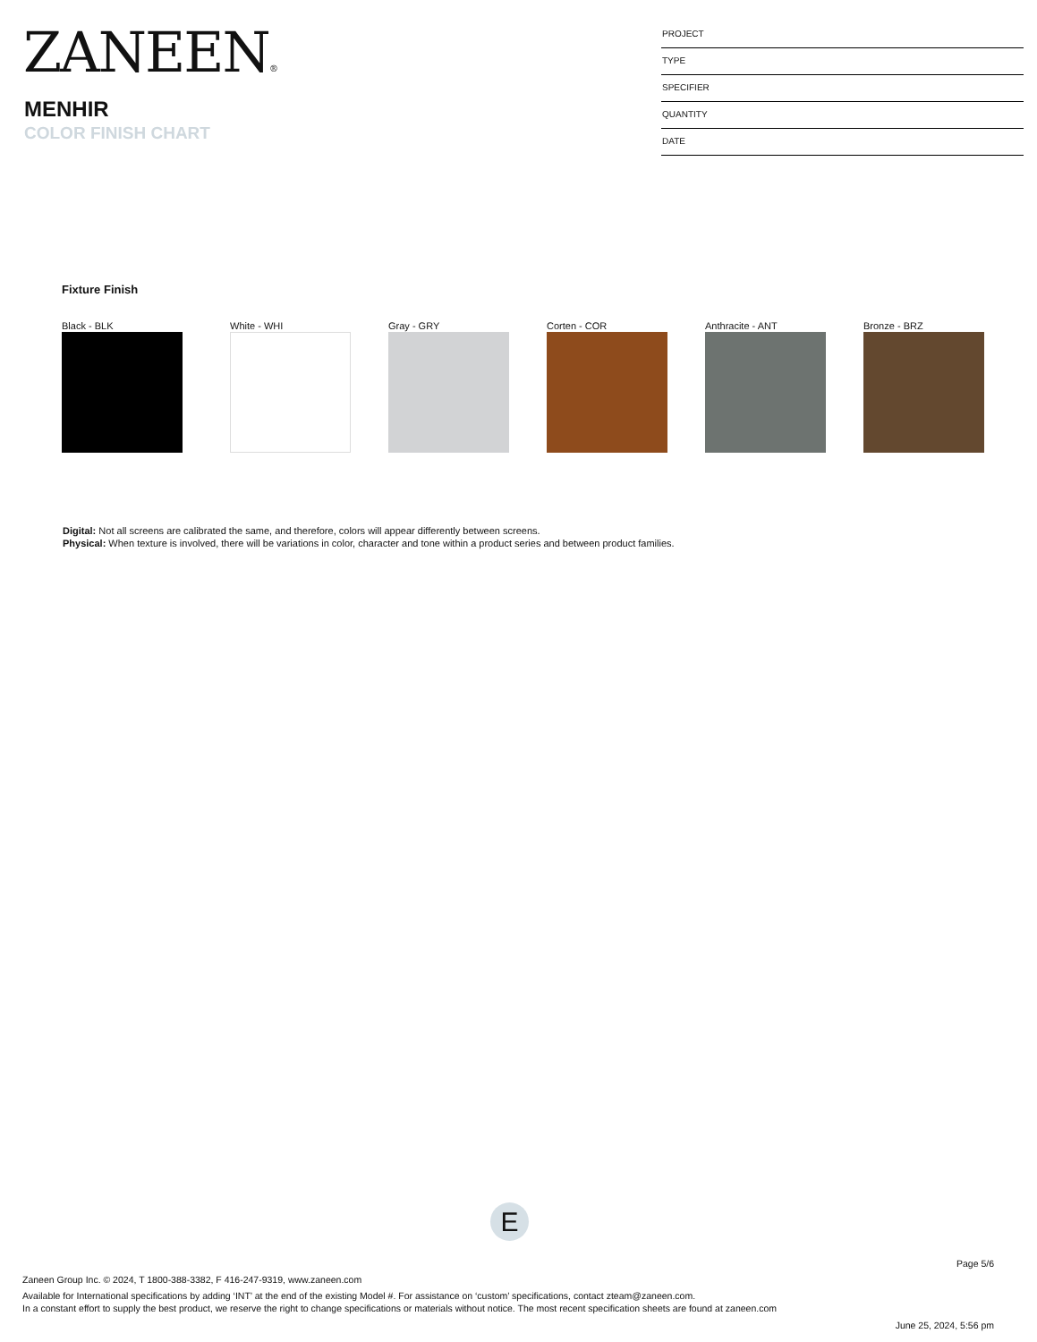ZANEEN®
MENHIR
COLOR FINISH CHART
PROJECT
TYPE
SPECIFIER
QUANTITY
DATE
Fixture Finish
Black - BLK White - WHI Gray - GRY Corten - COR Anthracite - ANT Bronze - BRZ
Digital: Not all screens are calibrated the same, and therefore, colors will appear differently between screens.
Physical: When texture is involved, there will be variations in color, character and tone within a product series and between product families.
E
Page 5/6
Zaneen Group Inc. © 2024, T 1800-388-3382, F 416-247-9319, www.zaneen.com
Available for International specifications by adding ‘INT’ at the end of the existing Model #. For assistance on ‘custom’ specifications, contact zteam@zaneen.com.
In a constant effort to supply the best product, we reserve the right to change specifications or materials without notice. The most recent specification sheets are found at zaneen.com
June 25, 2024, 5:56 pm